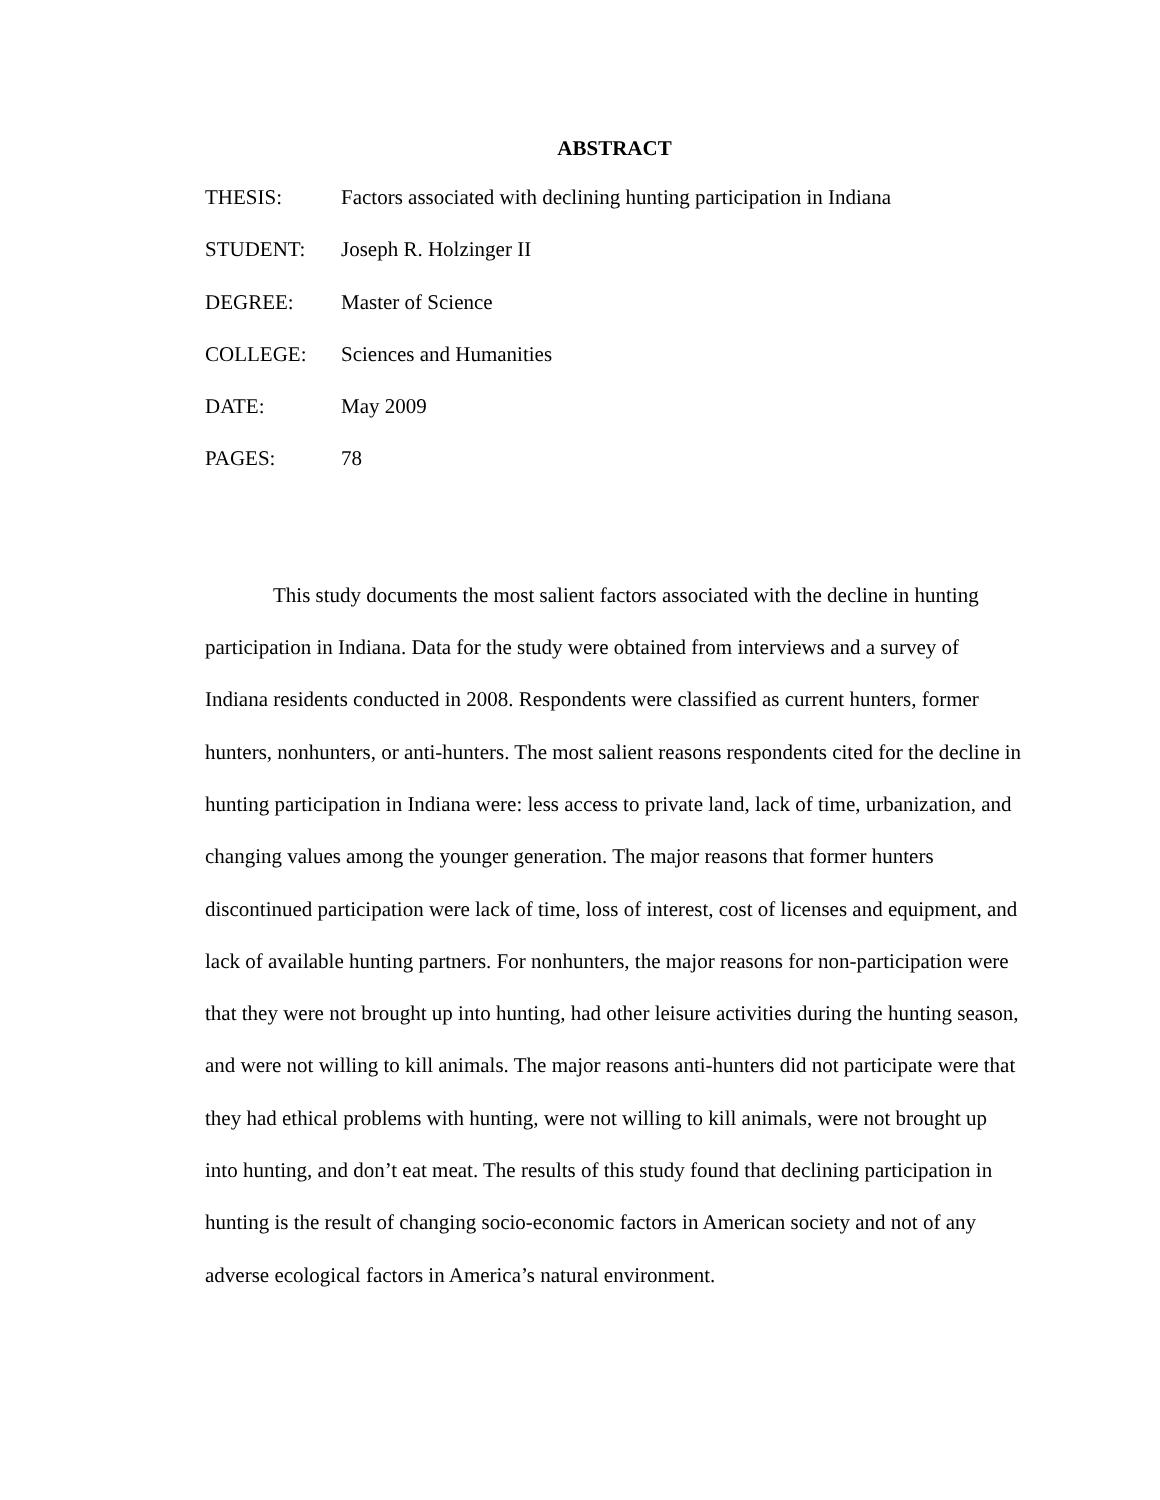ABSTRACT
THESIS: Factors associated with declining hunting participation in Indiana
STUDENT: Joseph R. Holzinger II
DEGREE: Master of Science
COLLEGE: Sciences and Humanities
DATE: May 2009
PAGES: 78
This study documents the most salient factors associated with the decline in hunting participation in Indiana. Data for the study were obtained from interviews and a survey of Indiana residents conducted in 2008. Respondents were classified as current hunters, former hunters, nonhunters, or anti-hunters. The most salient reasons respondents cited for the decline in hunting participation in Indiana were: less access to private land, lack of time, urbanization, and changing values among the younger generation. The major reasons that former hunters discontinued participation were lack of time, loss of interest, cost of licenses and equipment, and lack of available hunting partners. For nonhunters, the major reasons for non-participation were that they were not brought up into hunting, had other leisure activities during the hunting season, and were not willing to kill animals. The major reasons anti-hunters did not participate were that they had ethical problems with hunting, were not willing to kill animals, were not brought up into hunting, and don’t eat meat. The results of this study found that declining participation in hunting is the result of changing socio-economic factors in American society and not of any adverse ecological factors in America’s natural environment.